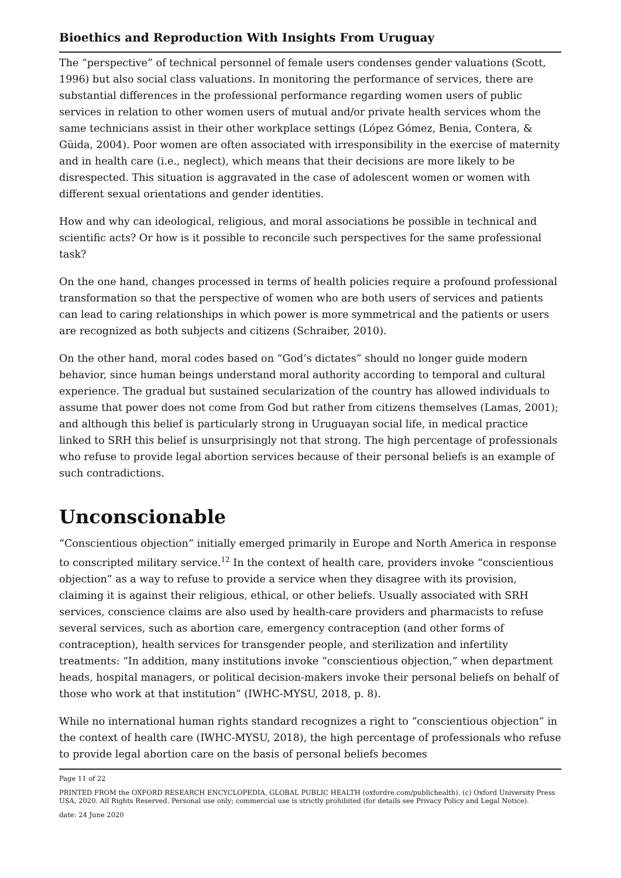Bioethics and Reproduction With Insights From Uruguay
The “perspective” of technical personnel of female users condenses gender valuations (Scott, 1996) but also social class valuations. In monitoring the performance of services, there are substantial differences in the professional performance regarding women users of public services in relation to other women users of mutual and/or private health services whom the same technicians assist in their other workplace settings (López Gómez, Benia, Contera, & Güida, 2004). Poor women are often associated with irresponsibility in the exercise of maternity and in health care (i.e., neglect), which means that their decisions are more likely to be disrespected. This situation is aggravated in the case of adolescent women or women with different sexual orientations and gender identities.
How and why can ideological, religious, and moral associations be possible in technical and scientific acts? Or how is it possible to reconcile such perspectives for the same professional task?
On the one hand, changes processed in terms of health policies require a profound professional transformation so that the perspective of women who are both users of services and patients can lead to caring relationships in which power is more symmetrical and the patients or users are recognized as both subjects and citizens (Schraiber, 2010).
On the other hand, moral codes based on “God’s dictates” should no longer guide modern behavior, since human beings understand moral authority according to temporal and cultural experience. The gradual but sustained secularization of the country has allowed individuals to assume that power does not come from God but rather from citizens themselves (Lamas, 2001); and although this belief is particularly strong in Uruguayan social life, in medical practice linked to SRH this belief is unsurprisingly not that strong. The high percentage of professionals who refuse to provide legal abortion services because of their personal beliefs is an example of such contradictions.
Unconscionable
“Conscientious objection” initially emerged primarily in Europe and North America in response to conscripted military service.<sup>12</sup> In the context of health care, providers invoke “conscientious objection” as a way to refuse to provide a service when they disagree with its provision, claiming it is against their religious, ethical, or other beliefs. Usually associated with SRH services, conscience claims are also used by health-care providers and pharmacists to refuse several services, such as abortion care, emergency contraception (and other forms of contraception), health services for transgender people, and sterilization and infertility treatments: “In addition, many institutions invoke “conscientious objection,” when department heads, hospital managers, or political decision-makers invoke their personal beliefs on behalf of those who work at that institution” (IWHC-MYSU, 2018, p. 8).
While no international human rights standard recognizes a right to “conscientious objection” in the context of health care (IWHC-MYSU, 2018), the high percentage of professionals who refuse to provide legal abortion care on the basis of personal beliefs becomes
Page 11 of 22
PRINTED FROM the OXFORD RESEARCH ENCYCLOPEDIA, GLOBAL PUBLIC HEALTH (oxfordre.com/publichealth). (c) Oxford University Press USA, 2020. All Rights Reserved. Personal use only; commercial use is strictly prohibited (for details see Privacy Policy and Legal Notice).
date: 24 June 2020